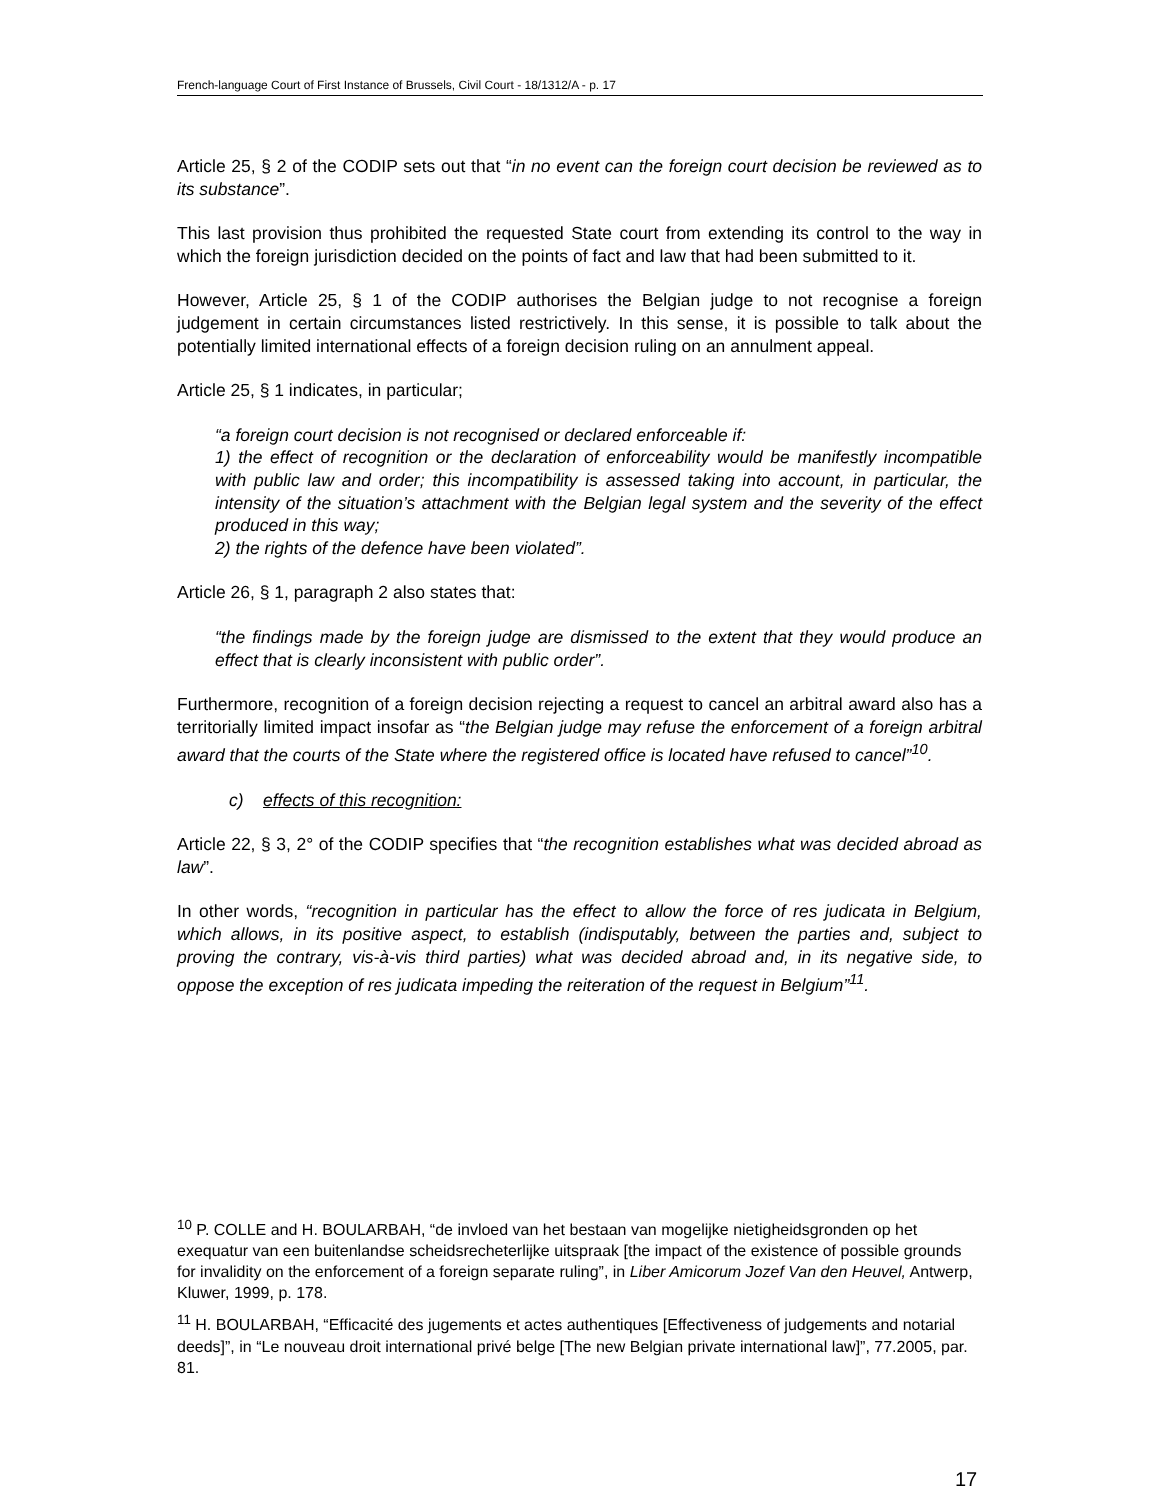French-language Court of First Instance of Brussels, Civil Court - 18/1312/A - p. 17
Article 25, § 2 of the CODIP sets out that “in no event can the foreign court decision be reviewed as to its substance”.
This last provision thus prohibited the requested State court from extending its control to the way in which the foreign jurisdiction decided on the points of fact and law that had been submitted to it.
However, Article 25, § 1 of the CODIP authorises the Belgian judge to not recognise a foreign judgement in certain circumstances listed restrictively. In this sense, it is possible to talk about the potentially limited international effects of a foreign decision ruling on an annulment appeal.
Article 25, § 1 indicates, in particular;
“a foreign court decision is not recognised or declared enforceable if:
1) the effect of recognition or the declaration of enforceability would be manifestly incompatible with public law and order; this incompatibility is assessed taking into account, in particular, the intensity of the situation’s attachment with the Belgian legal system and the severity of the effect produced in this way;
2) the rights of the defence have been violated”.
Article 26, § 1, paragraph 2 also states that:
“the findings made by the foreign judge are dismissed to the extent that they would produce an effect that is clearly inconsistent with public order”.
Furthermore, recognition of a foreign decision rejecting a request to cancel an arbitral award also has a territorially limited impact insofar as “the Belgian judge may refuse the enforcement of a foreign arbitral award that the courts of the State where the registered office is located have refused to cancel”<sup>10</sup>.
c) effects of this recognition:
Article 22, § 3, 2° of the CODIP specifies that “the recognition establishes what was decided abroad as law”.
In other words, “recognition in particular has the effect to allow the force of res judicata in Belgium, which allows, in its positive aspect, to establish (indisputably, between the parties and, subject to proving the contrary, vis-à-vis third parties) what was decided abroad and, in its negative side, to oppose the exception of res judicata impeding the reiteration of the request in Belgium”<sup>11</sup>.
<sup>10</sup> P. COLLE and H. BOULARBAH, “de invloed van het bestaan van mogelijke nietigheidsgronden op het exequatur van een buitenlandse scheidsrecheterlijke uitspraak [the impact of the existence of possible grounds for invalidity on the enforcement of a foreign separate ruling”, in Liber Amicorum Jozef Van den Heuvel, Antwerp, Kluwer, 1999, p. 178.
<sup>11</sup> H. BOULARBAH, “Efficacité des jugements et actes authentiques [Effectiveness of judgements and notarial deeds]”, in “Le nouveau droit international privé belge [The new Belgian private international law]”, 77.2005, par. 81.
17